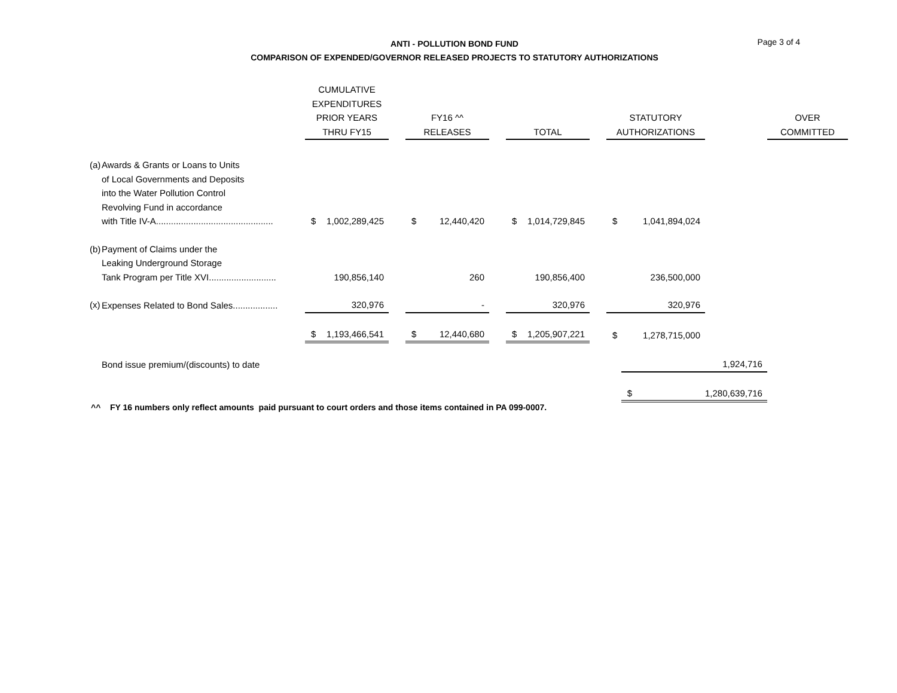ANTI - POLLUTION BOND FUND
COMPARISON OF EXPENDED/GOVERNOR RELEASED PROJECTS TO STATUTORY AUTHORIZATIONS
Page 3 of 4
| | | CUMULATIVE EXPENDITURES PRIOR YEARS THRU FY15 | | | FY16 ^^ RELEASES | | | TOTAL | | | STATUTORY AUTHORIZATIONS | | | OVER COMMITTED | |
| --- | --- | --- | --- | --- | --- | --- | --- | --- | --- | --- | --- | --- | --- | --- | --- |
| (a) | Awards & Grants or Loans to Units of Local Governments and Deposits into the Water Pollution Control Revolving Fund in accordance with Title IV-A............................................... | $ | 1,002,289,425 | | $ | 12,440,420 | | $ | 1,014,729,845 | | $ | 1,041,894,024 | | | |
| (b) | Payment of Claims under the Leaking Underground Storage Tank Program per Title XVI........................... | | 190,856,140 | | | 260 | | | 190,856,400 | | | 236,500,000 | | | |
| (x) | Expenses Related to Bond Sales.................. | | 320,976 | | | - | | | 320,976 | | | 320,976 | | | |
| | | $ | 1,193,466,541 | | $ | 12,440,680 | | $ | 1,205,907,221 | | $ | 1,278,715,000 | | | |
| | Bond issue premium/(discounts) to date | | | | | | | | | | | | 1,924,716 | | |
| | | | | | | | | | | | | $ | 1,280,639,716 | | |
^^ FY 16 numbers only reflect amounts paid pursuant to court orders and those items contained in PA 099-0007.